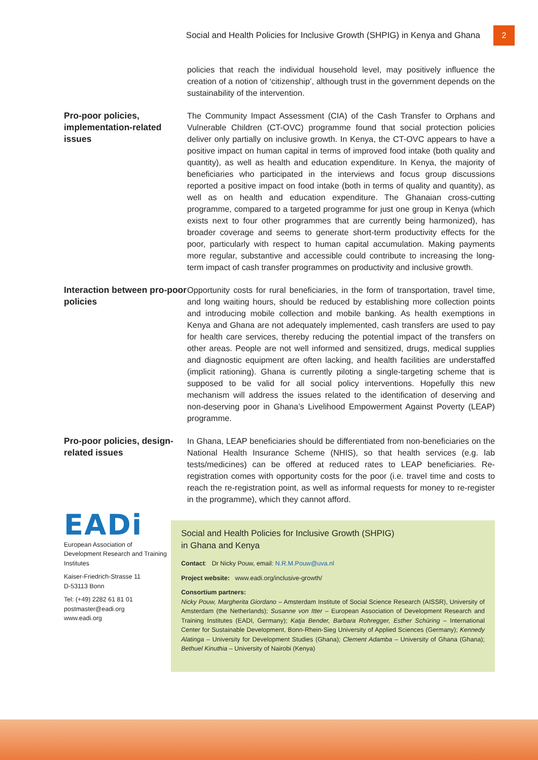Social and Health Policies for Inclusive Growth (SHPIG) in Kenya and Ghana 2
policies that reach the individual household level, may positively influence the creation of a notion of ‘citizenship’, although trust in the government depends on the sustainability of the intervention.
Pro-poor policies, implementation-related issues
The Community Impact Assessment (CIA) of the Cash Transfer to Orphans and Vulnerable Children (CT-OVC) programme found that social protection policies deliver only partially on inclusive growth. In Kenya, the CT-OVC appears to have a positive impact on human capital in terms of improved food intake (both quality and quantity), as well as health and education expenditure. In Kenya, the majority of beneficiaries who participated in the interviews and focus group discussions reported a positive impact on food intake (both in terms of quality and quantity), as well as on health and education expenditure. The Ghanaian cross-cutting programme, compared to a targeted programme for just one group in Kenya (which exists next to four other programmes that are currently being harmonized), has broader coverage and seems to generate short-term productivity effects for the poor, particularly with respect to human capital accumulation. Making payments more regular, substantive and accessible could contribute to increasing the long-term impact of cash transfer programmes on productivity and inclusive growth.
Interaction between pro-poor policies
Opportunity costs for rural beneficiaries, in the form of transportation, travel time, and long waiting hours, should be reduced by establishing more collection points and introducing mobile collection and mobile banking. As health exemptions in Kenya and Ghana are not adequately implemented, cash transfers are used to pay for health care services, thereby reducing the potential impact of the transfers on other areas. People are not well informed and sensitized, drugs, medical supplies and diagnostic equipment are often lacking, and health facilities are understaffed (implicit rationing). Ghana is currently piloting a single-targeting scheme that is supposed to be valid for all social policy interventions. Hopefully this new mechanism will address the issues related to the identification of deserving and non-deserving poor in Ghana’s Livelihood Empowerment Against Poverty (LEAP) programme.
Pro-poor policies, design-related issues
In Ghana, LEAP beneficiaries should be differentiated from non-beneficiaries on the National Health Insurance Scheme (NHIS), so that health services (e.g. lab tests/medicines) can be offered at reduced rates to LEAP beneficiaries. Re-registration comes with opportunity costs for the poor (i.e. travel time and costs to reach the re-registration point, as well as informal requests for money to re-register in the programme), which they cannot afford.
EADi
European Association of Development Research and Training Institutes
Kaiser-Friedrich-Strasse 11
D-53113 Bonn
Tel: (+49) 2282 61 81 01
postmaster@eadi.org
www.eadi.org
Social and Health Policies for Inclusive Growth (SHPIG)
in Ghana and Kenya
Contact: Dr Nicky Pouw, email: N.R.M.Pouw@uva.nl
Project website: www.eadi.org/inclusive-growth/
Consortium partners:
Nicky Pouw, Margherita Giordano – Amsterdam Institute of Social Science Research (AISSR), University of Amsterdam (the Netherlands); Susanne von Itter – European Association of Development Research and Training Institutes (EADI, Germany); Katja Bender, Barbara Rohregger, Esther Schüring – International Center for Sustainable Development, Bonn-Rhein-Sieg University of Applied Sciences (Germany); Kennedy Alatinga – University for Development Studies (Ghana); Clement Adamba – University of Ghana (Ghana); Bethuel Kinuthia – University of Nairobi (Kenya)